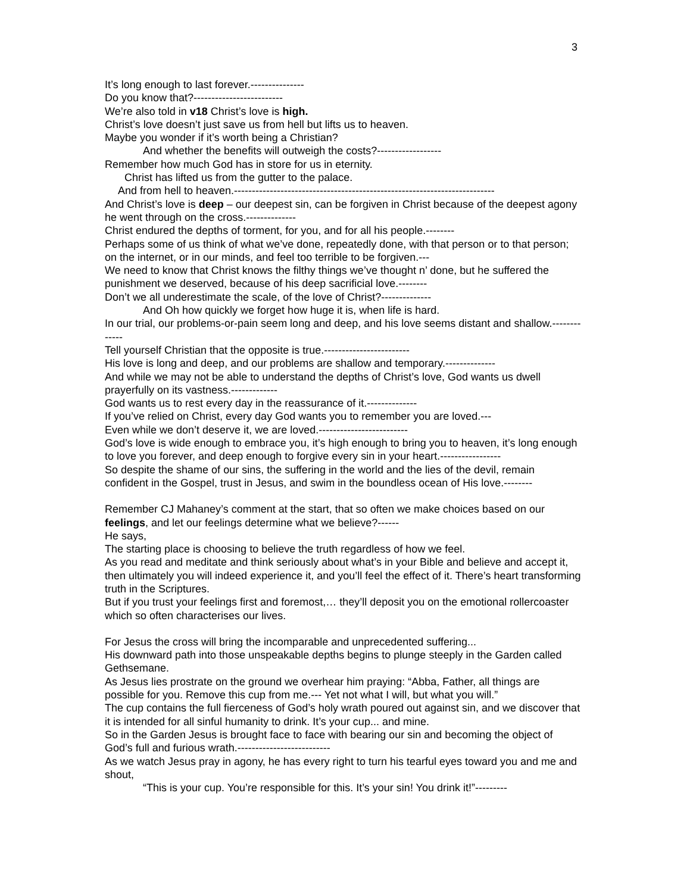3
It’s long enough to last forever.---------------
Do you know that?-------------------------
We’re also told in v18 Christ’s love is high.
Christ’s love doesn’t just save us from hell but lifts us to heaven.
Maybe you wonder if it’s worth being a Christian?
And whether the benefits will outweigh the costs?------------------
Remember how much God has in store for us in eternity.
Christ has lifted us from the gutter to the palace.
And from hell to heaven.-------------------------------------------------------------------------
And Christ’s love is deep – our deepest sin, can be forgiven in Christ because of the deepest agony he went through on the cross.--------------
Christ endured the depths of torment, for you, and for all his people.--------
Perhaps some of us think of what we’ve done, repeatedly done, with that person or to that person; on the internet, or in our minds, and feel too terrible to be forgiven.---
We need to know that Christ knows the filthy things we’ve thought n’ done, but he suffered the punishment we deserved, because of his deep sacrificial love.--------
Don’t we all underestimate the scale, of the love of Christ?--------------
And Oh how quickly we forget how huge it is, when life is hard.
In our trial, our problems-or-pain seem long and deep, and his love seems distant and shallow.-------------
Tell yourself Christian that the opposite is true.------------------------
His love is long and deep, and our problems are shallow and temporary.--------------
And while we may not be able to understand the depths of Christ’s love, God wants us dwell prayerfully on its vastness.-------------
God wants us to rest every day in the reassurance of it.--------------
If you’ve relied on Christ, every day God wants you to remember you are loved.---
Even while we don’t deserve it, we are loved.-------------------------
God’s love is wide enough to embrace you, it’s high enough to bring you to heaven, it’s long enough to love you forever, and deep enough to forgive every sin in your heart.-----------------
So despite the shame of our sins, the suffering in the world and the lies of the devil, remain confident in the Gospel, trust in Jesus, and swim in the boundless ocean of His love.--------
Remember CJ Mahaney’s comment at the start, that so often we make choices based on our feelings, and let our feelings determine what we believe?------
He says,
The starting place is choosing to believe the truth regardless of how we feel.
As you read and meditate and think seriously about what’s in your Bible and believe and accept it, then ultimately you will indeed experience it, and you’ll feel the effect of it. There’s heart transforming truth in the Scriptures.
But if you trust your feelings first and foremost,… they’ll deposit you on the emotional rollercoaster which so often characterises our lives.
For Jesus the cross will bring the incomparable and unprecedented suffering...
His downward path into those unspeakable depths begins to plunge steeply in the Garden called Gethsemane.
As Jesus lies prostrate on the ground we overhear him praying: “Abba, Father, all things are possible for you. Remove this cup from me.--- Yet not what I will, but what you will.”
The cup contains the full fierceness of God’s holy wrath poured out against sin, and we discover that it is intended for all sinful humanity to drink. It’s your cup... and mine.
So in the Garden Jesus is brought face to face with bearing our sin and becoming the object of God’s full and furious wrath.--------------------------
As we watch Jesus pray in agony, he has every right to turn his tearful eyes toward you and me and shout,
“This is your cup. You’re responsible for this. It’s your sin! You drink it!”---------